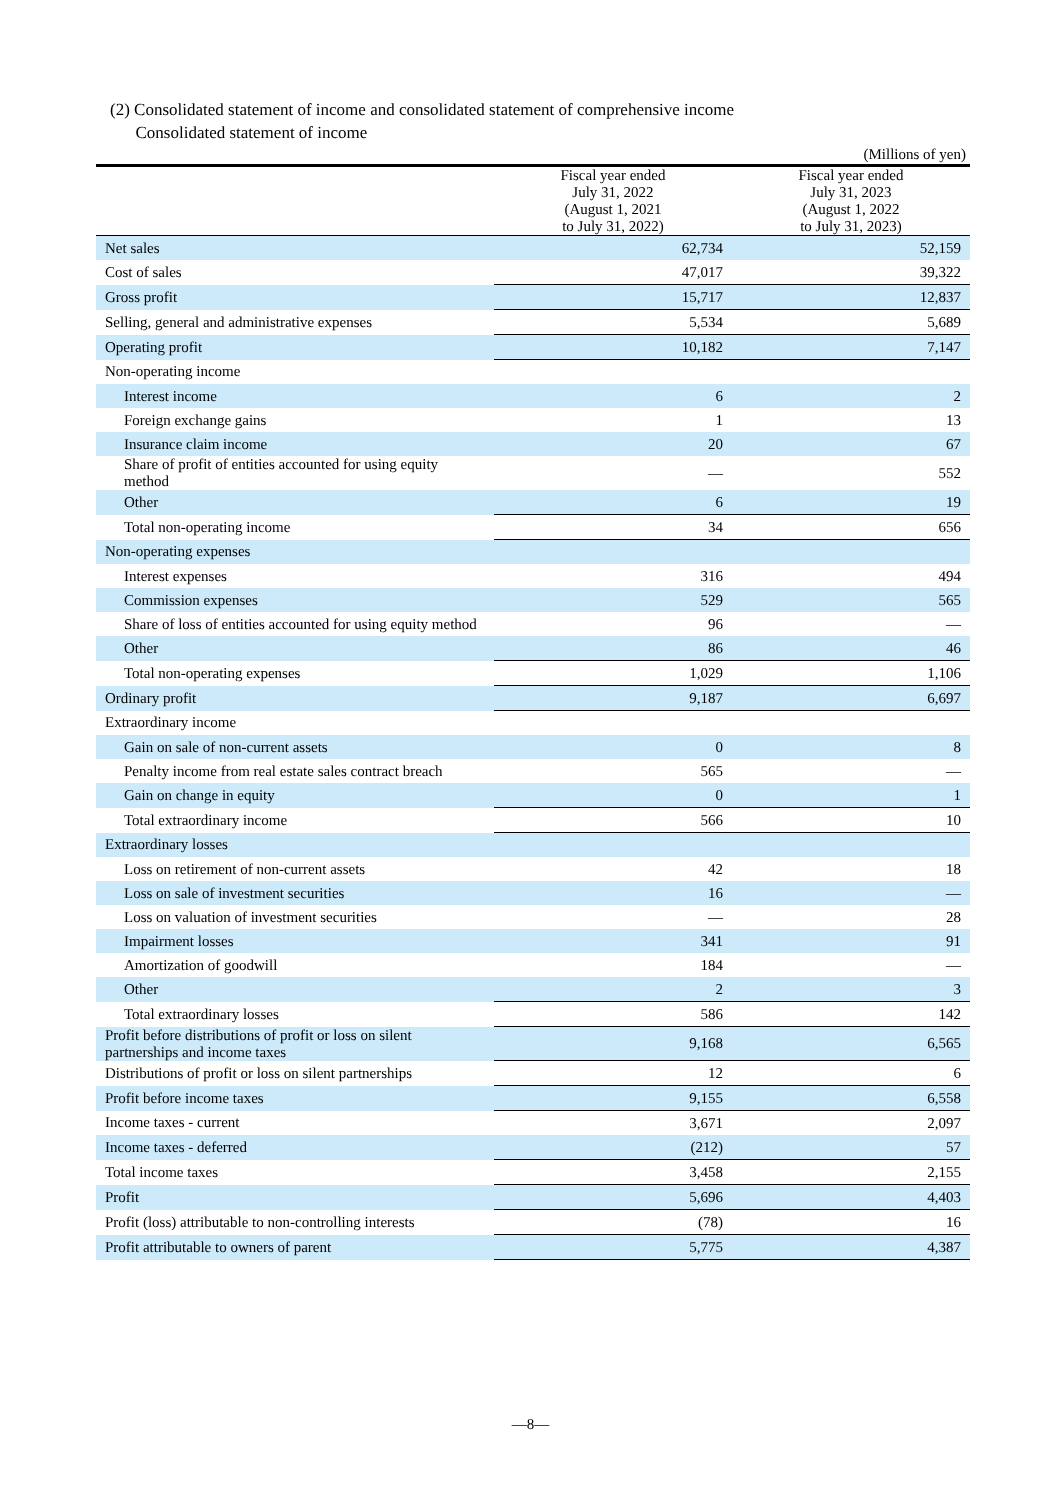(2) Consolidated statement of income and consolidated statement of comprehensive income
Consolidated statement of income
(Millions of yen)
| | Fiscal year ended July 31, 2022 (August 1, 2021 to July 31, 2022) | Fiscal year ended July 31, 2023 (August 1, 2022 to July 31, 2023) |
| --- | --- | --- |
| Net sales | 62,734 | 52,159 |
| Cost of sales | 47,017 | 39,322 |
| Gross profit | 15,717 | 12,837 |
| Selling, general and administrative expenses | 5,534 | 5,689 |
| Operating profit | 10,182 | 7,147 |
| Non-operating income | | |
| Interest income | 6 | 2 |
| Foreign exchange gains | 1 | 13 |
| Insurance claim income | 20 | 67 |
| Share of profit of entities accounted for using equity method | — | 552 |
| Other | 6 | 19 |
| Total non-operating income | 34 | 656 |
| Non-operating expenses | | |
| Interest expenses | 316 | 494 |
| Commission expenses | 529 | 565 |
| Share of loss of entities accounted for using equity method | 96 | — |
| Other | 86 | 46 |
| Total non-operating expenses | 1,029 | 1,106 |
| Ordinary profit | 9,187 | 6,697 |
| Extraordinary income | | |
| Gain on sale of non-current assets | 0 | 8 |
| Penalty income from real estate sales contract breach | 565 | — |
| Gain on change in equity | 0 | 1 |
| Total extraordinary income | 566 | 10 |
| Extraordinary losses | | |
| Loss on retirement of non-current assets | 42 | 18 |
| Loss on sale of investment securities | 16 | — |
| Loss on valuation of investment securities | — | 28 |
| Impairment losses | 341 | 91 |
| Amortization of goodwill | 184 | — |
| Other | 2 | 3 |
| Total extraordinary losses | 586 | 142 |
| Profit before distributions of profit or loss on silent partnerships and income taxes | 9,168 | 6,565 |
| Distributions of profit or loss on silent partnerships | 12 | 6 |
| Profit before income taxes | 9,155 | 6,558 |
| Income taxes - current | 3,671 | 2,097 |
| Income taxes - deferred | (212) | 57 |
| Total income taxes | 3,458 | 2,155 |
| Profit | 5,696 | 4,403 |
| Profit (loss) attributable to non-controlling interests | (78) | 16 |
| Profit attributable to owners of parent | 5,775 | 4,387 |
—8—